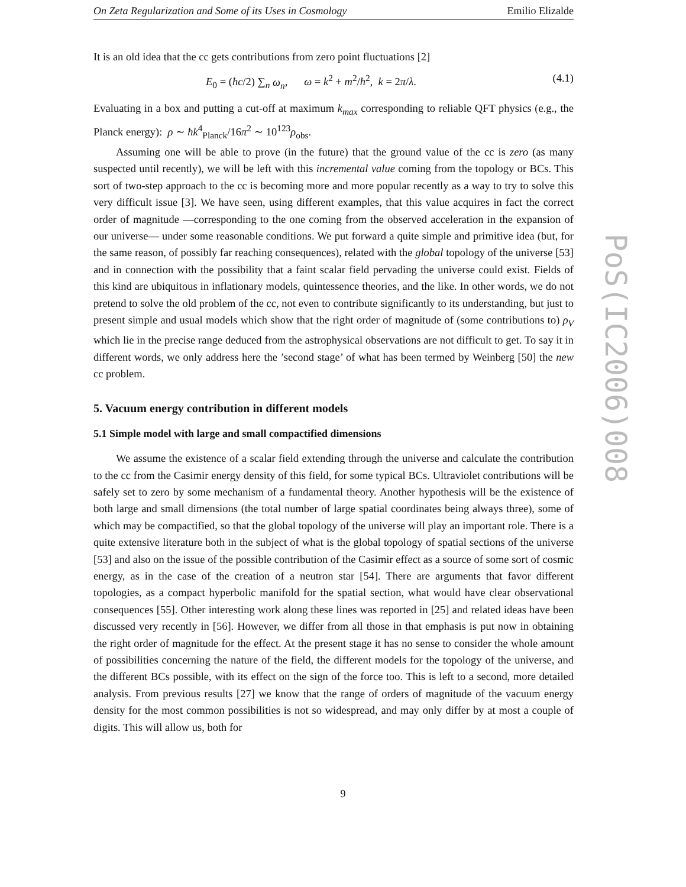On Zeta Regularization and Some of its Uses in Cosmology Emilio Elizalde
It is an old idea that the cc gets contributions from zero point fluctuations [2]
E<sub>0</sub> = (ħc/2) ∑<sub>n</sub> ω<sub>n</sub>, ω = k<sup>2</sup> + m<sup>2</sup>/ħ<sup>2</sup>, k = 2π/λ. (4.1)
Evaluating in a box and putting a cut-off at maximum k<sub>max</sub> corresponding to reliable QFT physics (e.g., the Planck energy): ρ ∼ ħk<sup>4</sup><sub>Planck</sub>/16π<sup>2</sup> ∼ 10<sup>123</sup>ρ<sub>obs</sub>.
Assuming one will be able to prove (in the future) that the ground value of the cc is zero (as many suspected until recently), we will be left with this incremental value coming from the topology or BCs. This sort of two-step approach to the cc is becoming more and more popular recently as a way to try to solve this very difficult issue [3]. We have seen, using different examples, that this value acquires in fact the correct order of magnitude —corresponding to the one coming from the observed acceleration in the expansion of our universe— under some reasonable conditions. We put forward a quite simple and primitive idea (but, for the same reason, of possibly far reaching consequences), related with the global topology of the universe [53] and in connection with the possibility that a faint scalar field pervading the universe could exist. Fields of this kind are ubiquitous in inflationary models, quintessence theories, and the like. In other words, we do not pretend to solve the old problem of the cc, not even to contribute significantly to its understanding, but just to present simple and usual models which show that the right order of magnitude of (some contributions to) ρ<sub>V</sub> which lie in the precise range deduced from the astrophysical observations are not difficult to get. To say it in different words, we only address here the ’second stage’ of what has been termed by Weinberg [50] the new cc problem.
5. Vacuum energy contribution in different models
5.1 Simple model with large and small compactified dimensions
We assume the existence of a scalar field extending through the universe and calculate the contribution to the cc from the Casimir energy density of this field, for some typical BCs. Ultraviolet contributions will be safely set to zero by some mechanism of a fundamental theory. Another hypothesis will be the existence of both large and small dimensions (the total number of large spatial coordinates being always three), some of which may be compactified, so that the global topology of the universe will play an important role. There is a quite extensive literature both in the subject of what is the global topology of spatial sections of the universe [53] and also on the issue of the possible contribution of the Casimir effect as a source of some sort of cosmic energy, as in the case of the creation of a neutron star [54]. There are arguments that favor different topologies, as a compact hyperbolic manifold for the spatial section, what would have clear observational consequences [55]. Other interesting work along these lines was reported in [25] and related ideas have been discussed very recently in [56]. However, we differ from all those in that emphasis is put now in obtaining the right order of magnitude for the effect. At the present stage it has no sense to consider the whole amount of possibilities concerning the nature of the field, the different models for the topology of the universe, and the different BCs possible, with its effect on the sign of the force too. This is left to a second, more detailed analysis. From previous results [27] we know that the range of orders of magnitude of the vacuum energy density for the most common possibilities is not so widespread, and may only differ by at most a couple of digits. This will allow us, both for
PoS(IC2006)008
9